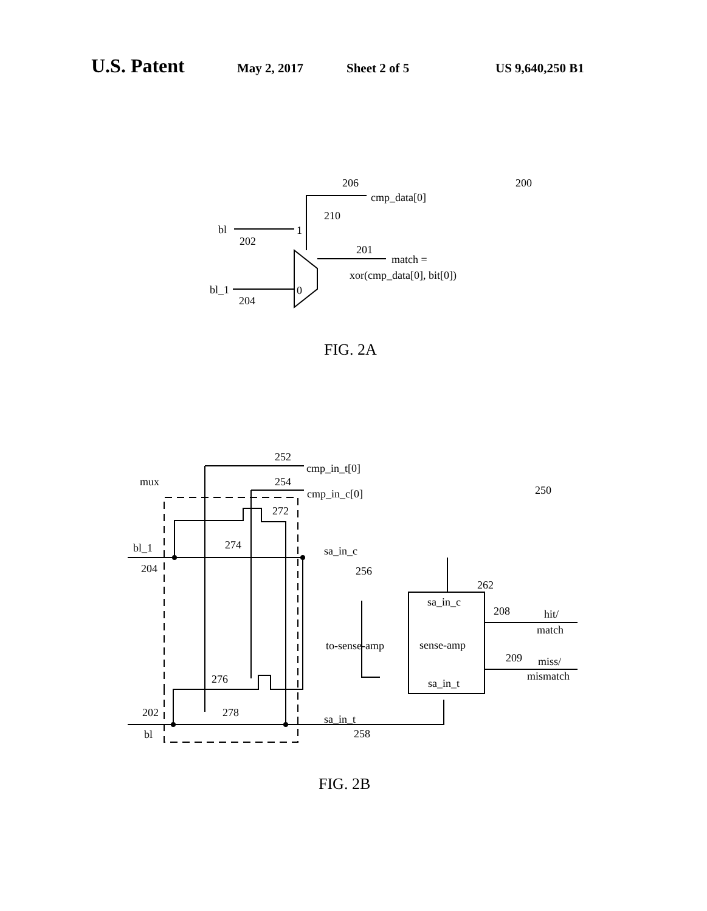U.S. Patent May 2, 2017 Sheet 2 of 5 US 9,640,250 B1
cmp_data[0]
206
200
210
bl
202
1
0
201
match =
xor(cmp_data[0], bit[0])
bl_1
204
FIG. 2A
252
cmp_in_t[0]
mux
254
cmp_in_c[0]
250
272
274
bl_1
sa_in_c
204
256
262
sa_in_c
208
hit/
match
to-sense-amp
sense-amp
209
miss/
mismatch
276
sa_in_t
202
278
sa_in_t
bl
258
FIG. 2B